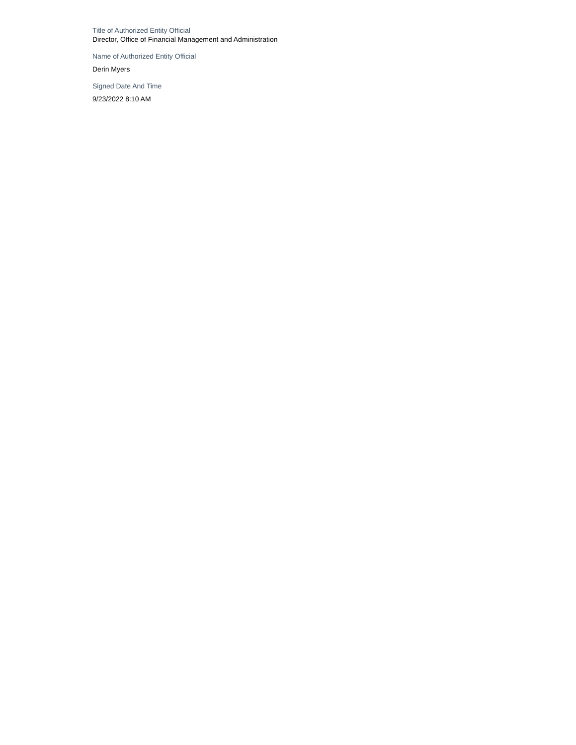Title of Authorized Entity Official
Director, Office of Financial Management and Administration
Name of Authorized Entity Official
Derin Myers
Signed Date And Time
9/23/2022 8:10 AM